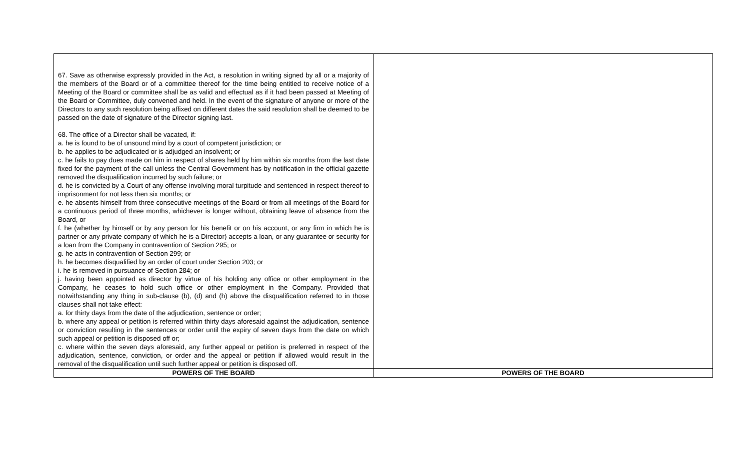| 67. Save as otherwise expressly provided in the Act, a resolution in writing signed by all or a majority of the members of the Board or of a committee thereof for the time being entitled to receive notice of a Meeting of the Board or committee shall be as valid and effectual as if it had been passed at Meeting of the Board or Committee, duly convened and held. In the event of the signature of anyone or more of the Directors to any such resolution being affixed on different dates the said resolution shall be deemed to be passed on the date of signature of the Director signing last. 68. The office of a Director shall be vacated, if: a. he is found to be of unsound mind by a court of competent jurisdiction; or b. he applies to be adjudicated or is adjudged an insolvent; or c. he fails to pay dues made on him in respect of shares held by him within six months from the last date fixed for the payment of the call unless the Central Government has by notification in the official gazette removed the disqualification incurred by such failure; or d. he is convicted by a Court of any offense involving moral turpitude and sentenced in respect thereof to imprisonment for not less then six months; or e. he absents himself from three consecutive meetings of the Board or from all meetings of the Board for a continuous period of three months, whichever is longer without, obtaining leave of absence from the Board, or f. he (whether by himself or by any person for his benefit or on his account, or any firm in which he is partner or any private company of which he is a Director) accepts a loan, or any guarantee or security for a loan from the Company in contravention of Section 295; or g. he acts in contravention of Section 299; or h. he becomes disqualified by an order of court under Section 203; or i. he is removed in pursuance of Section 284; or j. having been appointed as director by virtue of his holding any office or other employment in the Company, he ceases to hold such office or other employment in the Company. Provided that notwithstanding any thing in sub-clause (b), (d) and (h) above the disqualification referred to in those clauses shall not take effect: a. for thirty days from the date of the adjudication, sentence or order; b. where any appeal or petition is referred within thirty days aforesaid against the adjudication, sentence or conviction resulting in the sentences or order until the expiry of seven days from the date on which such appeal or petition is disposed off or; c. where within the seven days aforesaid, any further appeal or petition is preferred in respect of the adjudication, sentence, conviction, or order and the appeal or petition if allowed would result in the removal of the disqualification until such further appeal or petition is disposed off. | |
| POWERS OF THE BOARD | POWERS OF THE BOARD |